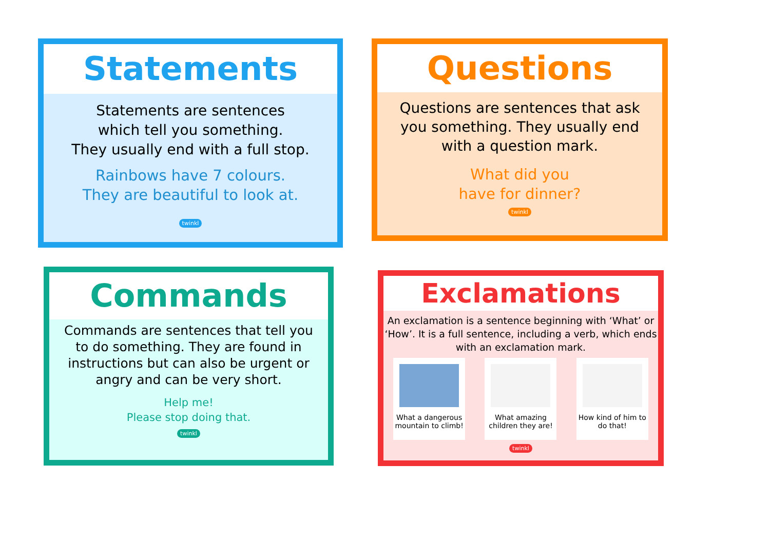Statements
Statements are sentences
which tell you something.
They usually end with a full stop.
Rainbows have 7 colours.
They are beautiful to look at.
twinkl
Questions
Questions are sentences that ask
you something. They usually end
with a question mark.
What did you
have for dinner?
twinkl
Commands
Commands are sentences that tell you
to do something. They are found in
instructions but can also be urgent or
angry and can be very short.
Help me!
Please stop doing that.
twinkl
Exclamations
An exclamation is a sentence beginning with ‘What’ or
‘How’. It is a full sentence, including a verb, which ends
with an exclamation mark.
What a dangerous mountain to climb!
What amazing children they are!
How kind of him to do that!
twinkl